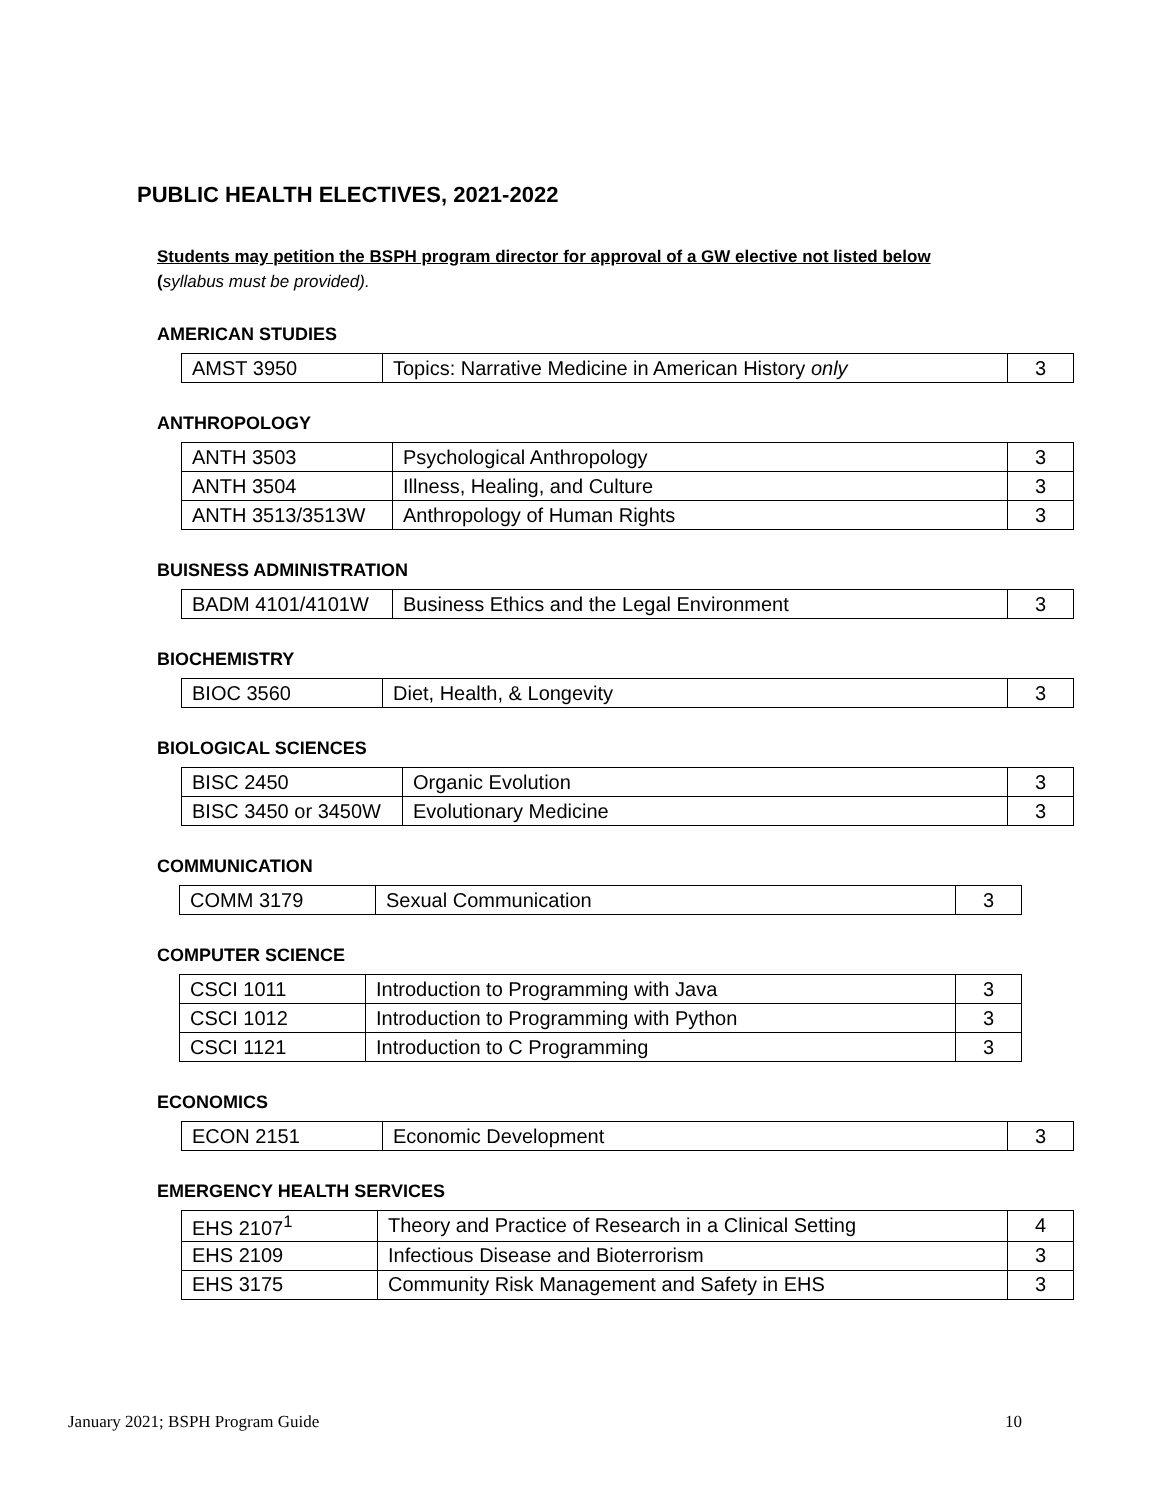PUBLIC HEALTH ELECTIVES, 2021-2022
Students may petition the BSPH program director for approval of a GW elective not listed below
(syllabus must be provided).
AMERICAN STUDIES
| AMST 3950 | Topics: Narrative Medicine in American History only | 3 |
ANTHROPOLOGY
| ANTH 3503 | Psychological Anthropology | 3 |
| ANTH 3504 | Illness, Healing, and Culture | 3 |
| ANTH 3513/3513W | Anthropology of Human Rights | 3 |
BUISNESS ADMINISTRATION
| BADM 4101/4101W | Business Ethics and the Legal Environment | 3 |
BIOCHEMISTRY
| BIOC 3560 | Diet, Health, & Longevity | 3 |
BIOLOGICAL SCIENCES
| BISC 2450 | Organic Evolution | 3 |
| BISC 3450 or 3450W | Evolutionary Medicine | 3 |
COMMUNICATION
| COMM 3179 | Sexual Communication | 3 |
COMPUTER SCIENCE
| CSCI 1011 | Introduction to Programming with Java | 3 |
| CSCI 1012 | Introduction to Programming with Python | 3 |
| CSCI 1121 | Introduction to C Programming | 3 |
ECONOMICS
| ECON 2151 | Economic Development | 3 |
EMERGENCY HEALTH SERVICES
| EHS 2107<sup>1</sup> | Theory and Practice of Research in a Clinical Setting | 4 |
| EHS 2109 | Infectious Disease and Bioterrorism | 3 |
| EHS 3175 | Community Risk Management and Safety in EHS | 3 |
January 2021; BSPH Program Guide 10